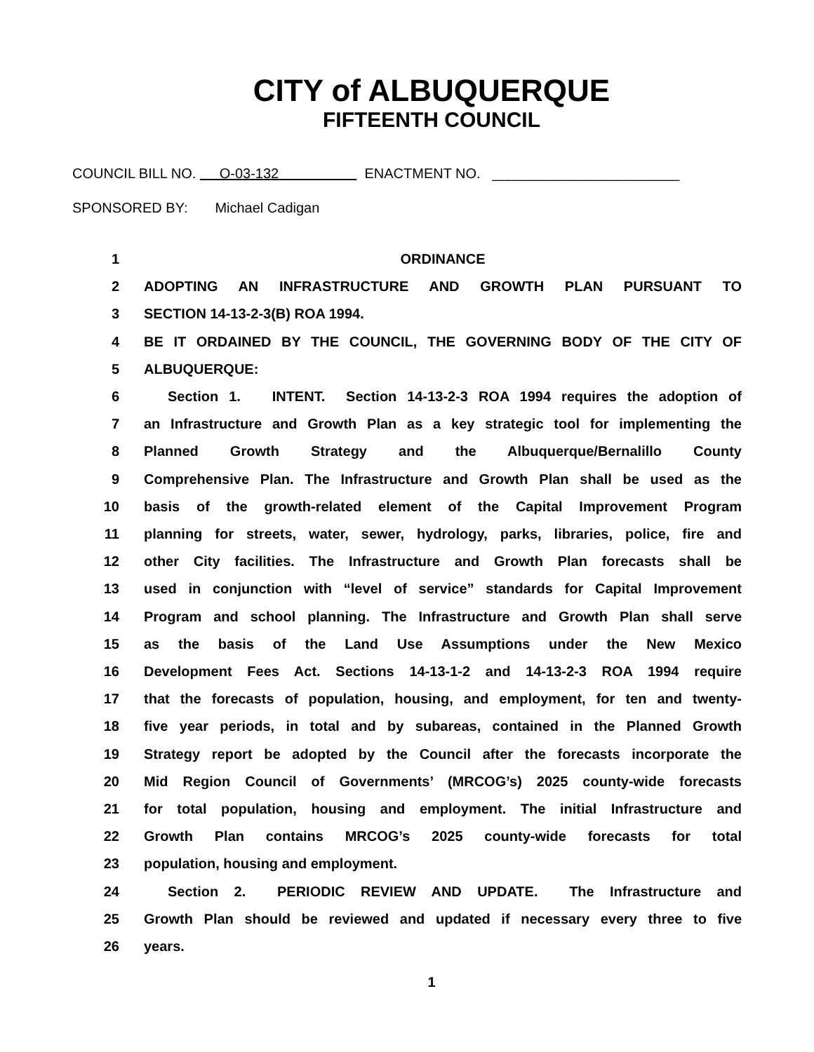CITY of ALBUQUERQUE
FIFTEENTH COUNCIL
COUNCIL BILL NO. O-03-132 ENACTMENT NO. ________________________
SPONSORED BY: Michael Cadigan
1 ORDINANCE
2 ADOPTING AN INFRASTRUCTURE AND GROWTH PLAN PURSUANT TO
3 SECTION 14-13-2-3(B) ROA 1994.
4 BE IT ORDAINED BY THE COUNCIL, THE GOVERNING BODY OF THE CITY OF
5 ALBUQUERQUE:
6 Section 1. INTENT. Section 14-13-2-3 ROA 1994 requires the adoption of
7 an Infrastructure and Growth Plan as a key strategic tool for implementing the
8 Planned Growth Strategy and the Albuquerque/Bernalillo County
9 Comprehensive Plan. The Infrastructure and Growth Plan shall be used as the
10 basis of the growth-related element of the Capital Improvement Program
11 planning for streets, water, sewer, hydrology, parks, libraries, police, fire and
12 other City facilities. The Infrastructure and Growth Plan forecasts shall be
13 used in conjunction with “level of service” standards for Capital Improvement
14 Program and school planning. The Infrastructure and Growth Plan shall serve
15 as the basis of the Land Use Assumptions under the New Mexico
16 Development Fees Act. Sections 14-13-1-2 and 14-13-2-3 ROA 1994 require
17 that the forecasts of population, housing, and employment, for ten and twenty-
18 five year periods, in total and by subareas, contained in the Planned Growth
19 Strategy report be adopted by the Council after the forecasts incorporate the
20 Mid Region Council of Governments’ (MRCOG’s) 2025 county-wide forecasts
21 for total population, housing and employment. The initial Infrastructure and
22 Growth Plan contains MRCOG’s 2025 county-wide forecasts for total
23 population, housing and employment.
24 Section 2. PERIODIC REVIEW AND UPDATE. The Infrastructure and
25 Growth Plan should be reviewed and updated if necessary every three to five
26 years.
1